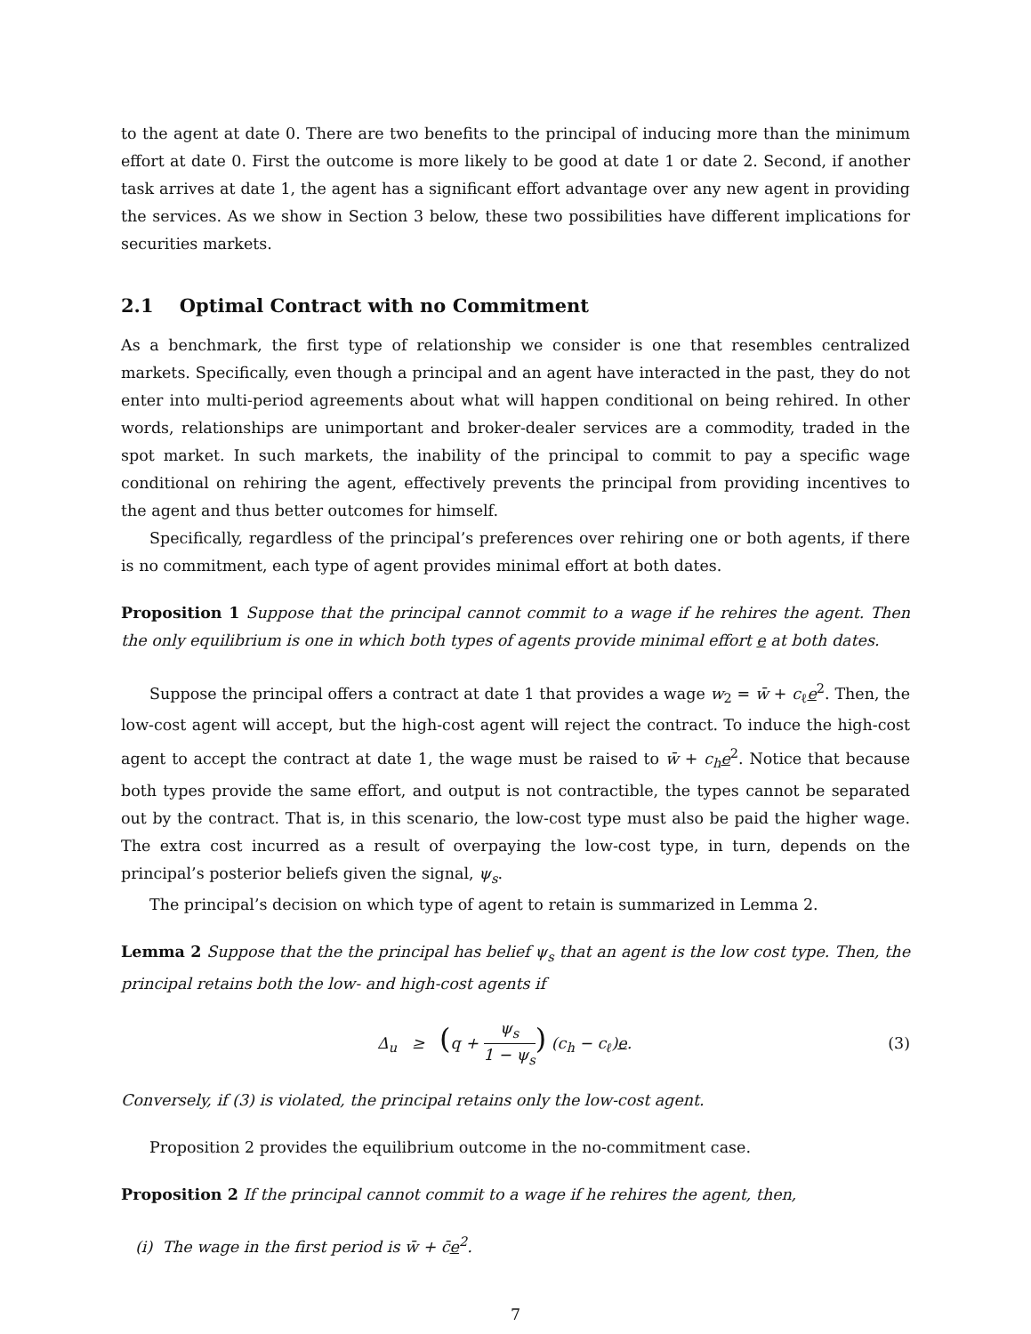to the agent at date 0. There are two benefits to the principal of inducing more than the minimum effort at date 0. First the outcome is more likely to be good at date 1 or date 2. Second, if another task arrives at date 1, the agent has a significant effort advantage over any new agent in providing the services. As we show in Section 3 below, these two possibilities have different implications for securities markets.
2.1 Optimal Contract with no Commitment
As a benchmark, the first type of relationship we consider is one that resembles centralized markets. Specifically, even though a principal and an agent have interacted in the past, they do not enter into multi-period agreements about what will happen conditional on being rehired. In other words, relationships are unimportant and broker-dealer services are a commodity, traded in the spot market. In such markets, the inability of the principal to commit to pay a specific wage conditional on rehiring the agent, effectively prevents the principal from providing incentives to the agent and thus better outcomes for himself.
Specifically, regardless of the principal’s preferences over rehiring one or both agents, if there is no commitment, each type of agent provides minimal effort at both dates.
Proposition 1 Suppose that the principal cannot commit to a wage if he rehires the agent. Then the only equilibrium is one in which both types of agents provide minimal effort e at both dates.
Suppose the principal offers a contract at date 1 that provides a wage w<sub>2</sub> = w̄ + c<sub>ℓ</sub>e<sup>2</sup>. Then, the low-cost agent will accept, but the high-cost agent will reject the contract. To induce the high-cost agent to accept the contract at date 1, the wage must be raised to w̄ + c<sub>h</sub>e<sup>2</sup>. Notice that because both types provide the same effort, and output is not contractible, the types cannot be separated out by the contract. That is, in this scenario, the low-cost type must also be paid the higher wage. The extra cost incurred as a result of overpaying the low-cost type, in turn, depends on the principal’s posterior beliefs given the signal, ψ<sub>s</sub>.
The principal’s decision on which type of agent to retain is summarized in Lemma 2.
Lemma 2 Suppose that the the principal has belief ψ<sub>s</sub> that an agent is the low cost type. Then, the principal retains both the low- and high-cost agents if
Δ<sub>u</sub> ≥ (q + ψ<sub>s</sub> 1 − ψ<sub>s</sub>) (c<sub>h</sub> − c<sub>ℓ</sub>)e.
(3)
Conversely, if (3) is violated, the principal retains only the low-cost agent.
Proposition 2 provides the equilibrium outcome in the no-commitment case.
Proposition 2 If the principal cannot commit to a wage if he rehires the agent, then,
(i) The wage in the first period is w̄ + c̄e<sup>2</sup>.
7